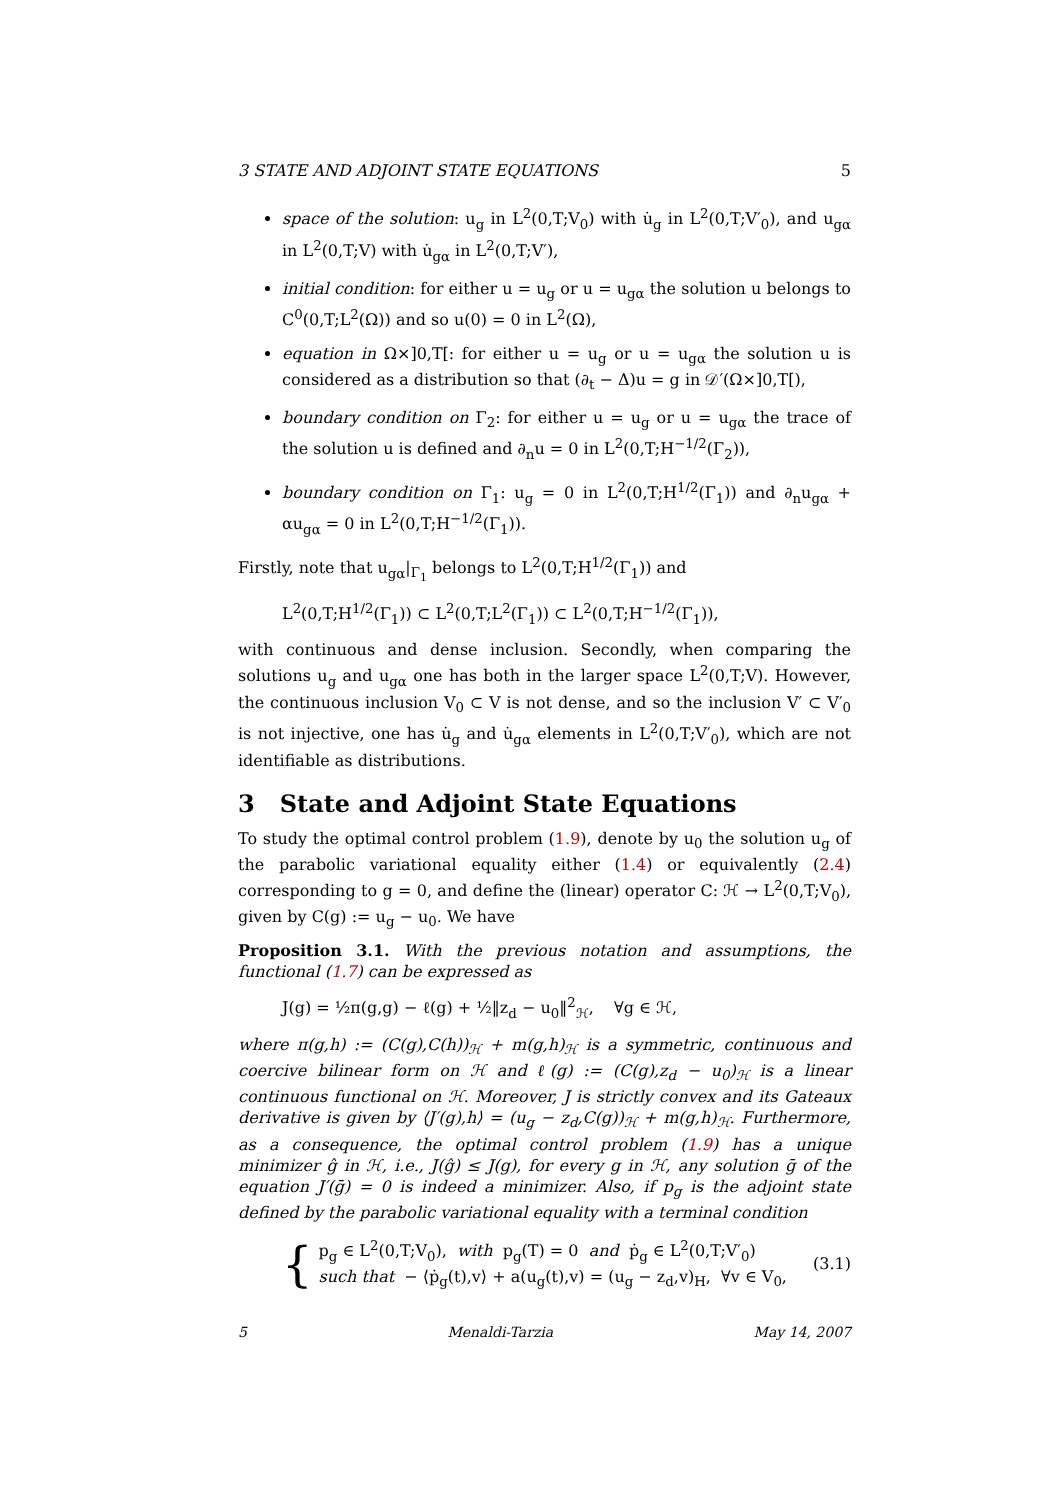3 STATE AND ADJOINT STATE EQUATIONS 5
space of the solution: u<sub>g</sub> in L<sup>2</sup>(0,T;V<sub>0</sub>) with u̇<sub>g</sub> in L<sup>2</sup>(0,T;V′<sub>0</sub>), and u<sub>gα</sub> in L<sup>2</sup>(0,T;V) with u̇<sub>gα</sub> in L<sup>2</sup>(0,T;V′),
initial condition: for either u = u<sub>g</sub> or u = u<sub>gα</sub> the solution u belongs to C<sup>0</sup>(0,T;L<sup>2</sup>(Ω)) and so u(0) = 0 in L<sup>2</sup>(Ω),
equation in Ω×]0,T[: for either u = u<sub>g</sub> or u = u<sub>gα</sub> the solution u is considered as a distribution so that (∂<sub>t</sub> − Δ)u = g in 𝒟′(Ω×]0,T[),
boundary condition on Γ<sub>2</sub>: for either u = u<sub>g</sub> or u = u<sub>gα</sub> the trace of the solution u is defined and ∂<sub>n</sub>u = 0 in L<sup>2</sup>(0,T;H<sup>−1/2</sup>(Γ<sub>2</sub>)),
boundary condition on Γ<sub>1</sub>: u<sub>g</sub> = 0 in L<sup>2</sup>(0,T;H<sup>1/2</sup>(Γ<sub>1</sub>)) and ∂<sub>n</sub>u<sub>gα</sub> + αu<sub>gα</sub> = 0 in L<sup>2</sup>(0,T;H<sup>−1/2</sup>(Γ<sub>1</sub>)).
Firstly, note that u<sub>gα</sub>|<sub>Γ<sub>1</sub></sub> belongs to L<sup>2</sup>(0,T;H<sup>1/2</sup>(Γ<sub>1</sub>)) and
L<sup>2</sup>(0,T;H<sup>1/2</sup>(Γ<sub>1</sub>)) ⊂ L<sup>2</sup>(0,T;L<sup>2</sup>(Γ<sub>1</sub>)) ⊂ L<sup>2</sup>(0,T;H<sup>−1/2</sup>(Γ<sub>1</sub>)),
with continuous and dense inclusion. Secondly, when comparing the solutions u<sub>g</sub> and u<sub>gα</sub> one has both in the larger space L<sup>2</sup>(0,T;V). However, the continuous inclusion V<sub>0</sub> ⊂ V is not dense, and so the inclusion V′ ⊂ V′<sub>0</sub> is not injective, one has u̇<sub>g</sub> and u̇<sub>gα</sub> elements in L<sup>2</sup>(0,T;V′<sub>0</sub>), which are not identifiable as distributions.
3 State and Adjoint State Equations
To study the optimal control problem (1.9), denote by u<sub>0</sub> the solution u<sub>g</sub> of the parabolic variational equality either (1.4) or equivalently (2.4) corresponding to g = 0, and define the (linear) operator C: ℋ → L<sup>2</sup>(0,T;V<sub>0</sub>), given by C(g) := u<sub>g</sub> − u<sub>0</sub>. We have
Proposition 3.1. With the previous notation and assumptions, the functional (1.7) can be expressed as
J(g) = ½π(g,g) − ℓ(g) + ½‖z<sub>d</sub> − u<sub>0</sub>‖<sup>2</sup><sub>ℋ</sub>, ∀g ∈ ℋ,
where π(g,h) := (C(g),C(h))<sub>ℋ</sub> + m(g,h)<sub>ℋ</sub> is a symmetric, continuous and coercive bilinear form on ℋ and ℓ(g) := (C(g),z<sub>d</sub> − u<sub>0</sub>)<sub>ℋ</sub> is a linear continuous functional on ℋ. Moreover, J is strictly convex and its Gateaux derivative is given by ⟨J′(g),h⟩ = (u<sub>g</sub> − z<sub>d</sub>,C(g))<sub>ℋ</sub> + m(g,h)<sub>ℋ</sub>. Furthermore, as a consequence, the optimal control problem (1.9) has a unique minimizer ĝ in ℋ, i.e., J(ĝ) ≤ J(g), for every g in ℋ, any solution ḡ of the equation J′(ḡ) = 0 is indeed a minimizer. Also, if p<sub>g</sub> is the adjoint state defined by the parabolic variational equality with a terminal condition
{
p<sub>g</sub> ∈ L<sup>2</sup>(0,T;V<sub>0</sub>), with p<sub>g</sub>(T) = 0 and ṗ<sub>g</sub> ∈ L<sup>2</sup>(0,T;V′<sub>0</sub>)
such that − ⟨ṗ<sub>g</sub>(t),v⟩ + a(u<sub>g</sub>(t),v) = (u<sub>g</sub> − z<sub>d</sub>,v)<sub>H</sub>, ∀v ∈ V<sub>0</sub>,
(3.1)
5 Menaldi-Tarzia May 14, 2007